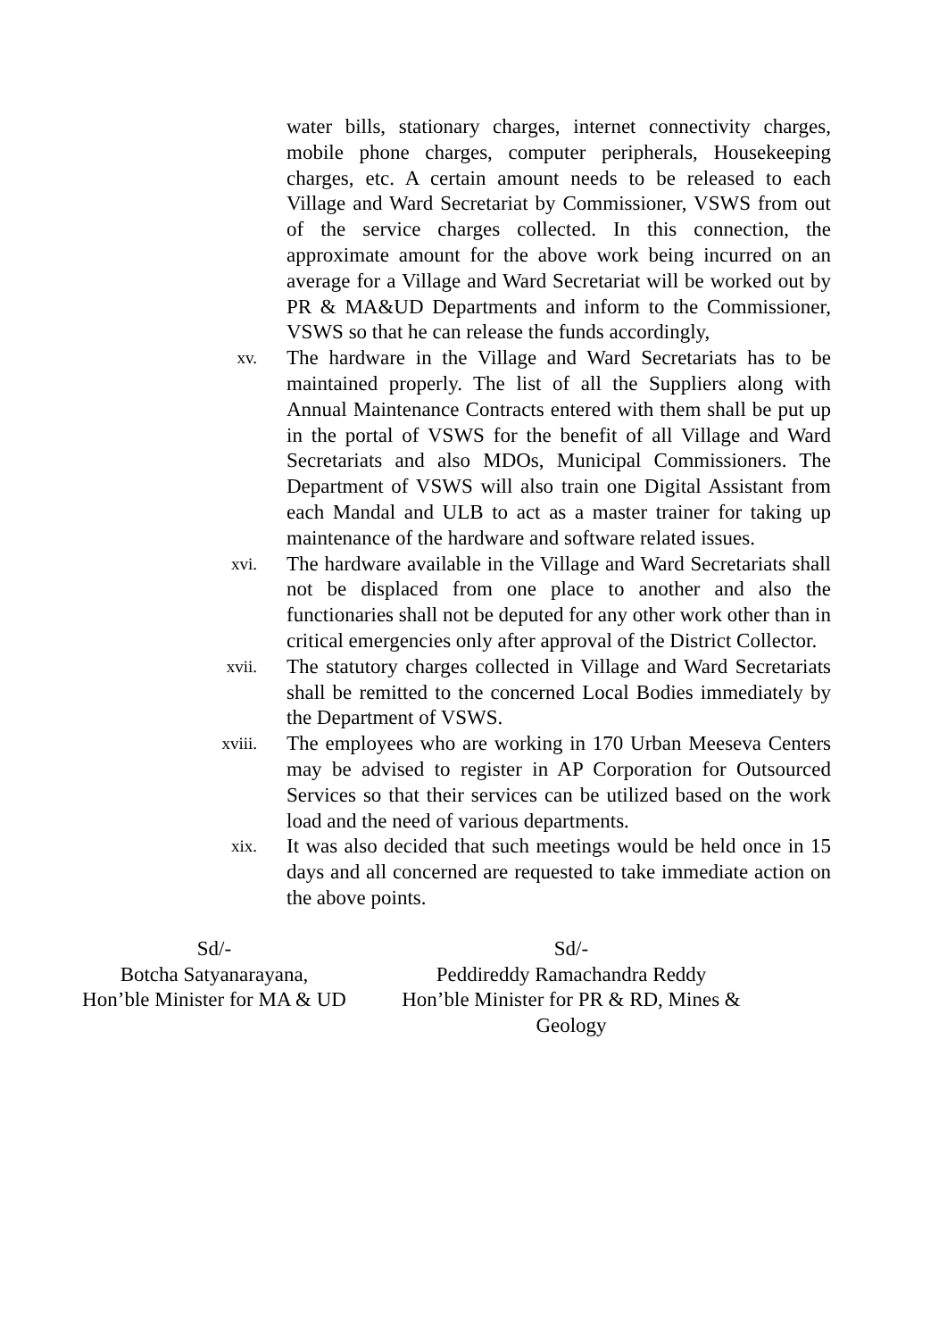water bills, stationary charges, internet connectivity charges, mobile phone charges, computer peripherals, Housekeeping charges, etc. A certain amount needs to be released to each Village and Ward Secretariat by Commissioner, VSWS from out of the service charges collected. In this connection, the approximate amount for the above work being incurred on an average for a Village and Ward Secretariat will be worked out by PR & MA&UD Departments and inform to the Commissioner, VSWS so that he can release the funds accordingly,
xv.
The hardware in the Village and Ward Secretariats has to be maintained properly. The list of all the Suppliers along with Annual Maintenance Contracts entered with them shall be put up in the portal of VSWS for the benefit of all Village and Ward Secretariats and also MDOs, Municipal Commissioners. The Department of VSWS will also train one Digital Assistant from each Mandal and ULB to act as a master trainer for taking up maintenance of the hardware and software related issues.
xvi.
The hardware available in the Village and Ward Secretariats shall not be displaced from one place to another and also the functionaries shall not be deputed for any other work other than in critical emergencies only after approval of the District Collector.
xvii.
The statutory charges collected in Village and Ward Secretariats shall be remitted to the concerned Local Bodies immediately by the Department of VSWS.
xviii.
The employees who are working in 170 Urban Meeseva Centers may be advised to register in AP Corporation for Outsourced Services so that their services can be utilized based on the work load and the need of various departments.
xix.
It was also decided that such meetings would be held once in 15 days and all concerned are requested to take immediate action on the above points.
Sd/-
Botcha Satyanarayana,
Hon’ble Minister for MA & UD
Sd/-
Peddireddy Ramachandra Reddy
Hon’ble Minister for PR & RD, Mines &
Geology